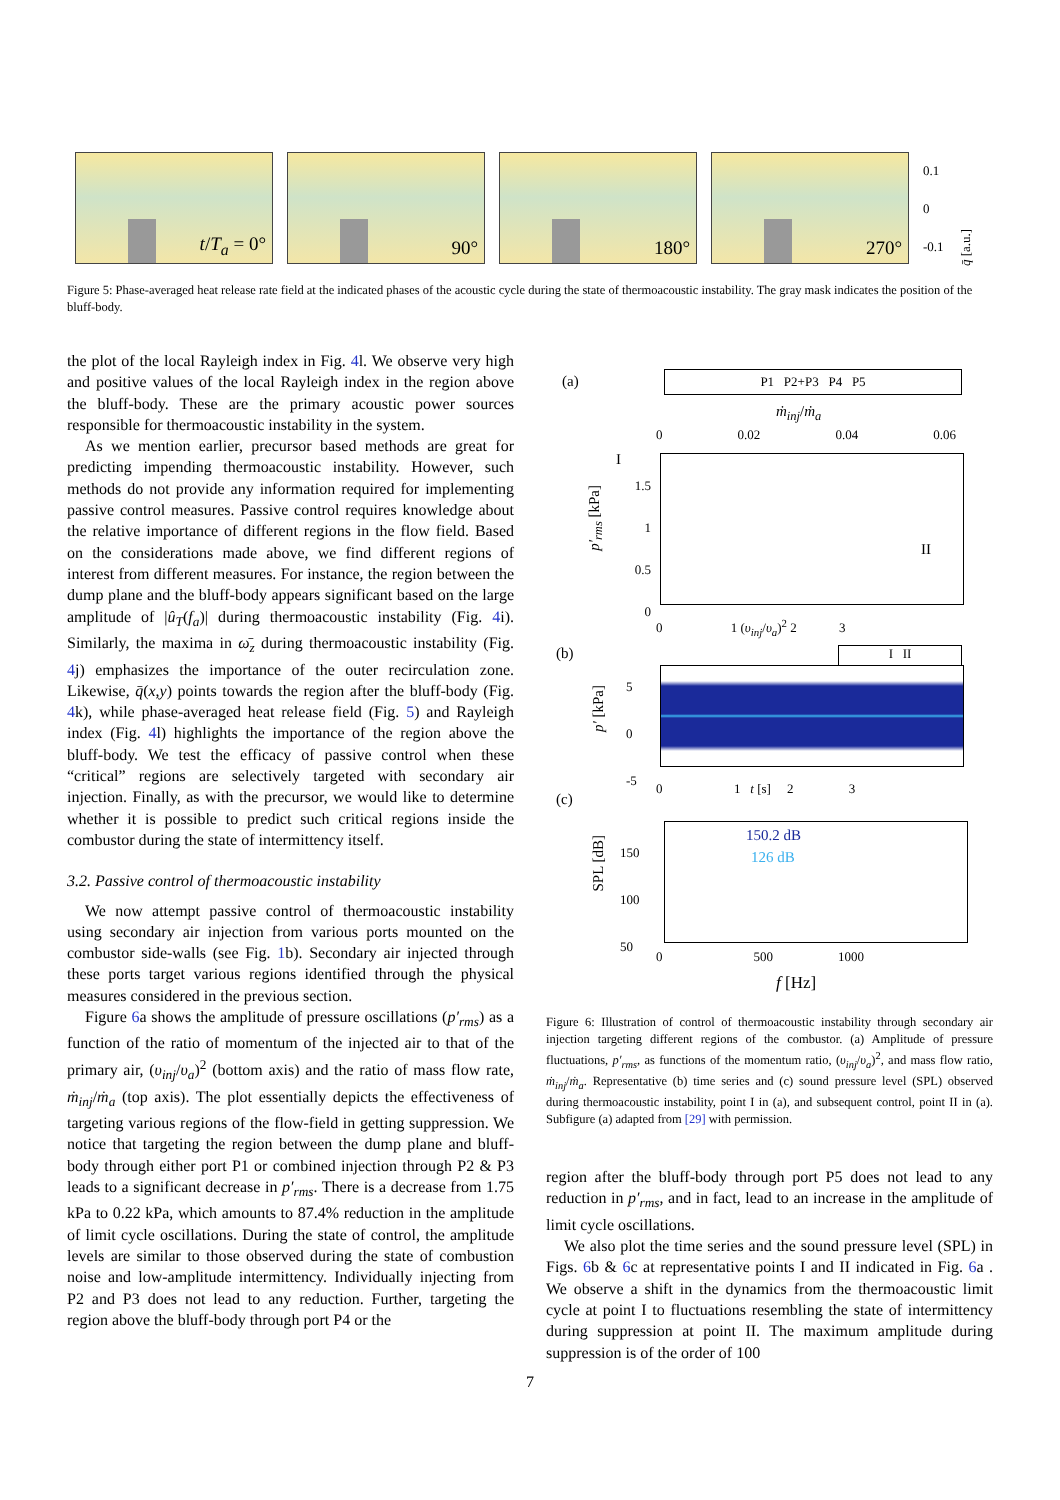t/T<sub>a</sub> = 0°
90°
180°
270°
0.1
0
-0.1
q̄ [a.u.]
Figure 5: Phase-averaged heat release rate field at the indicated phases of the acoustic cycle during the state of thermoacoustic instability. The gray mask indicates the position of the bluff-body.
the plot of the local Rayleigh index in Fig. 4l. We observe very high and positive values of the local Rayleigh index in the region above the bluff-body. These are the primary acoustic power sources responsible for thermoacoustic instability in the system.
As we mention earlier, precursor based methods are great for predicting impending thermoacoustic instability. However, such methods do not provide any information required for implementing passive control measures. Passive control requires knowledge about the relative importance of different regions in the flow field. Based on the considerations made above, we find different regions of interest from different measures. For instance, the region between the dump plane and the bluff-body appears significant based on the large amplitude of |û<sub>T</sub>(f<sub>a</sub>)| during thermoacoustic instability (Fig. 4i). Similarly, the maxima in ω̄<sub>z</sub> during thermoacoustic instability (Fig. 4j) emphasizes the importance of the outer recirculation zone. Likewise, q̄(x,y) points towards the region after the bluff-body (Fig. 4k), while phase-averaged heat release field (Fig. 5) and Rayleigh index (Fig. 4l) highlights the importance of the region above the bluff-body. We test the efficacy of passive control when these “critical” regions are selectively targeted with secondary air injection. Finally, as with the precursor, we would like to determine whether it is possible to predict such critical regions inside the combustor during the state of intermittency itself.
3.2. Passive control of thermoacoustic instability
We now attempt passive control of thermoacoustic instability using secondary air injection from various ports mounted on the combustor side-walls (see Fig. 1b). Secondary air injected through these ports target various regions identified through the physical measures considered in the previous section.
Figure 6a shows the amplitude of pressure oscillations (p′<sub>rms</sub>) as a function of the ratio of momentum of the injected air to that of the primary air, (υ<sub>inj</sub>/υ<sub>a</sub>)<sup>2</sup> (bottom axis) and the ratio of mass flow rate, ṁ<sub>inj</sub>/ṁ<sub>a</sub> (top axis). The plot essentially depicts the effectiveness of targeting various regions of the flow-field in getting suppression. We notice that targeting the region between the dump plane and bluff-body through either port P1 or combined injection through P2 & P3 leads to a significant decrease in p′<sub>rms</sub>. There is a decrease from 1.75 kPa to 0.22 kPa, which amounts to 87.4% reduction in the amplitude of limit cycle oscillations. During the state of control, the amplitude levels are similar to those observed during the state of combustion noise and low-amplitude intermittency. Individually injecting from P2 and P3 does not lead to any reduction. Further, targeting the region above the bluff-body through port P4 or the
(a) P1 P2+P3 P4 P5
ṁ<sub>inj</sub>/ṁ<sub>a</sub>
0 0.02 0.04 0.06
1.5
1
0.5
0
p′<sub>rms</sub> [kPa]
I
II
0 1 (υ<sub>inj</sub>/υ<sub>a</sub>)<sup>2</sup> 2 3
(b) I II
5
0
-5
p′ [kPa]
0 1 t [s] 2 3
(c)
150.2 dB
126 dB
150
100
50
SPL [dB]
0 500 1000
f [Hz]
Figure 6: Illustration of control of thermoacoustic instability through secondary air injection targeting different regions of the combustor. (a) Amplitude of pressure fluctuations, p′<sub>rms</sub>, as functions of the momentum ratio, (υ<sub>inj</sub>/υ<sub>a</sub>)<sup>2</sup>, and mass flow ratio, ṁ<sub>inj</sub>/ṁ<sub>a</sub>. Representative (b) time series and (c) sound pressure level (SPL) observed during thermoacoustic instability, point I in (a), and subsequent control, point II in (a). Subfigure (a) adapted from [29] with permission.
region after the bluff-body through port P5 does not lead to any reduction in p′<sub>rms</sub>, and in fact, lead to an increase in the amplitude of limit cycle oscillations.
We also plot the time series and the sound pressure level (SPL) in Figs. 6b & 6c at representative points I and II indicated in Fig. 6a . We observe a shift in the dynamics from the thermoacoustic limit cycle at point I to fluctuations resembling the state of intermittency during suppression at point II. The maximum amplitude during suppression is of the order of 100
7